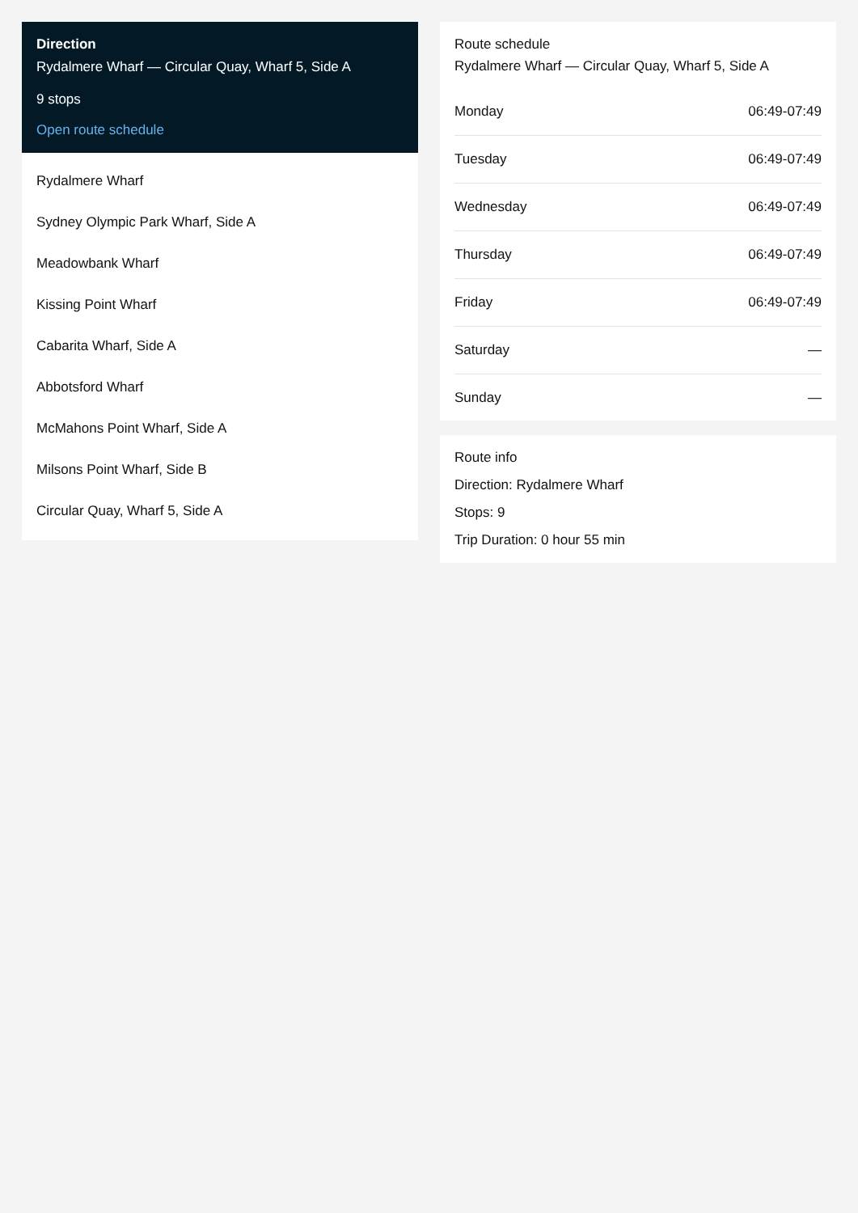Direction
Rydalmere Wharf — Circular Quay, Wharf 5, Side A
9 stops
Open route schedule
Rydalmere Wharf
Sydney Olympic Park Wharf, Side A
Meadowbank Wharf
Kissing Point Wharf
Cabarita Wharf, Side A
Abbotsford Wharf
McMahons Point Wharf, Side A
Milsons Point Wharf, Side B
Circular Quay, Wharf 5, Side A
Route schedule
Rydalmere Wharf — Circular Quay, Wharf 5, Side A
| Monday | 06:49-07:49 |
| Tuesday | 06:49-07:49 |
| Wednesday | 06:49-07:49 |
| Thursday | 06:49-07:49 |
| Friday | 06:49-07:49 |
| Saturday | — |
| Sunday | — |
Route info
Direction: Rydalmere Wharf
Stops: 9
Trip Duration: 0 hour 55 min